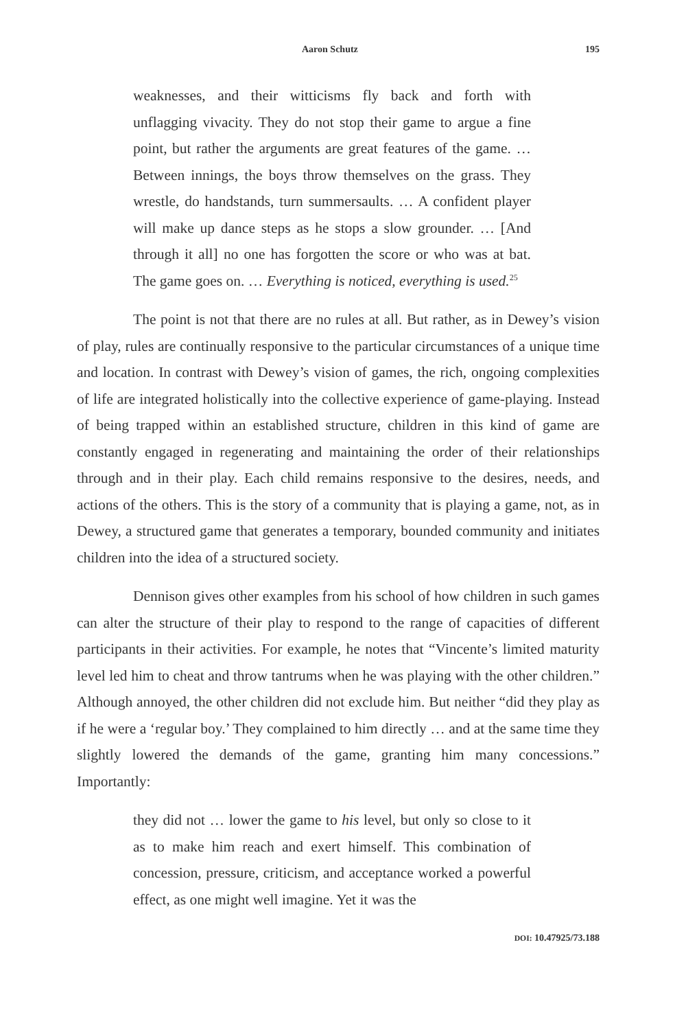Aaron Schutz 195
weaknesses, and their witticisms fly back and forth with unflagging vivacity. They do not stop their game to argue a fine point, but rather the arguments are great features of the game. … Between innings, the boys throw themselves on the grass. They wrestle, do handstands, turn summersaults. … A confident player will make up dance steps as he stops a slow grounder. … [And through it all] no one has forgotten the score or who was at bat. The game goes on. … Everything is noticed, everything is used.<sup>25</sup>
The point is not that there are no rules at all. But rather, as in Dewey’s vision of play, rules are continually responsive to the particular circumstances of a unique time and location. In contrast with Dewey’s vision of games, the rich, ongoing complexities of life are integrated holistically into the collective experience of game-playing. Instead of being trapped within an established structure, children in this kind of game are constantly engaged in regenerating and maintaining the order of their relationships through and in their play. Each child remains responsive to the desires, needs, and actions of the others. This is the story of a community that is playing a game, not, as in Dewey, a structured game that generates a temporary, bounded community and initiates children into the idea of a structured society.
Dennison gives other examples from his school of how children in such games can alter the structure of their play to respond to the range of capacities of different participants in their activities. For example, he notes that “Vincente’s limited maturity level led him to cheat and throw tantrums when he was playing with the other children.” Although annoyed, the other children did not exclude him. But neither “did they play as if he were a ‘regular boy.’ They complained to him directly … and at the same time they slightly lowered the demands of the game, granting him many concessions.” Importantly:
they did not … lower the game to his level, but only so close to it as to make him reach and exert himself. This combination of concession, pressure, criticism, and acceptance worked a powerful effect, as one might well imagine. Yet it was the
DOI: 10.47925/73.188